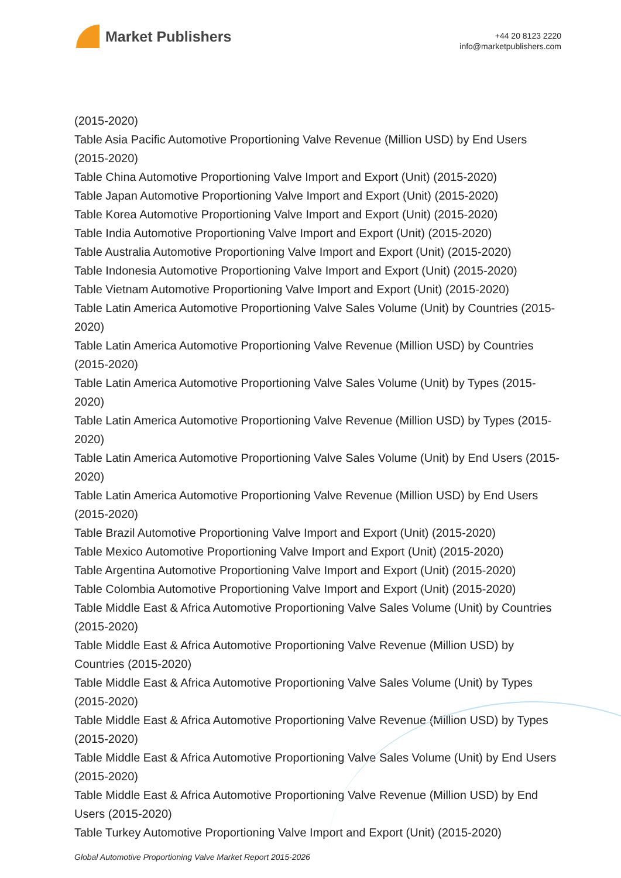Market Publishers
+44 20 8123 2220
info@marketpublishers.com
(2015-2020)
Table Asia Pacific Automotive Proportioning Valve Revenue (Million USD) by End Users (2015-2020)
Table China Automotive Proportioning Valve Import and Export (Unit) (2015-2020)
Table Japan Automotive Proportioning Valve Import and Export (Unit) (2015-2020)
Table Korea Automotive Proportioning Valve Import and Export (Unit) (2015-2020)
Table India Automotive Proportioning Valve Import and Export (Unit) (2015-2020)
Table Australia Automotive Proportioning Valve Import and Export (Unit) (2015-2020)
Table Indonesia Automotive Proportioning Valve Import and Export (Unit) (2015-2020)
Table Vietnam Automotive Proportioning Valve Import and Export (Unit) (2015-2020)
Table Latin America Automotive Proportioning Valve Sales Volume (Unit) by Countries (2015-2020)
Table Latin America Automotive Proportioning Valve Revenue (Million USD) by Countries (2015-2020)
Table Latin America Automotive Proportioning Valve Sales Volume (Unit) by Types (2015-2020)
Table Latin America Automotive Proportioning Valve Revenue (Million USD) by Types (2015-2020)
Table Latin America Automotive Proportioning Valve Sales Volume (Unit) by End Users (2015-2020)
Table Latin America Automotive Proportioning Valve Revenue (Million USD) by End Users (2015-2020)
Table Brazil Automotive Proportioning Valve Import and Export (Unit) (2015-2020)
Table Mexico Automotive Proportioning Valve Import and Export (Unit) (2015-2020)
Table Argentina Automotive Proportioning Valve Import and Export (Unit) (2015-2020)
Table Colombia Automotive Proportioning Valve Import and Export (Unit) (2015-2020)
Table Middle East & Africa Automotive Proportioning Valve Sales Volume (Unit) by Countries (2015-2020)
Table Middle East & Africa Automotive Proportioning Valve Revenue (Million USD) by Countries (2015-2020)
Table Middle East & Africa Automotive Proportioning Valve Sales Volume (Unit) by Types (2015-2020)
Table Middle East & Africa Automotive Proportioning Valve Revenue (Million USD) by Types (2015-2020)
Table Middle East & Africa Automotive Proportioning Valve Sales Volume (Unit) by End Users (2015-2020)
Table Middle East & Africa Automotive Proportioning Valve Revenue (Million USD) by End Users (2015-2020)
Table Turkey Automotive Proportioning Valve Import and Export (Unit) (2015-2020)
Global Automotive Proportioning Valve Market Report 2015-2026